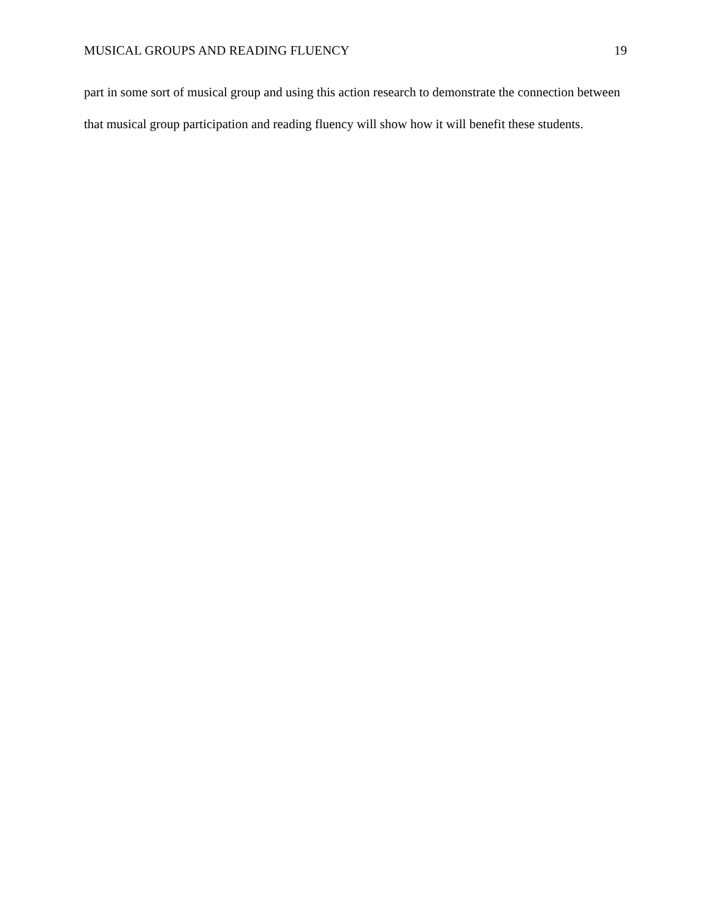MUSICAL GROUPS AND READING FLUENCY 19
part in some sort of musical group and using this action research to demonstrate the connection between that musical group participation and reading fluency will show how it will benefit these students.